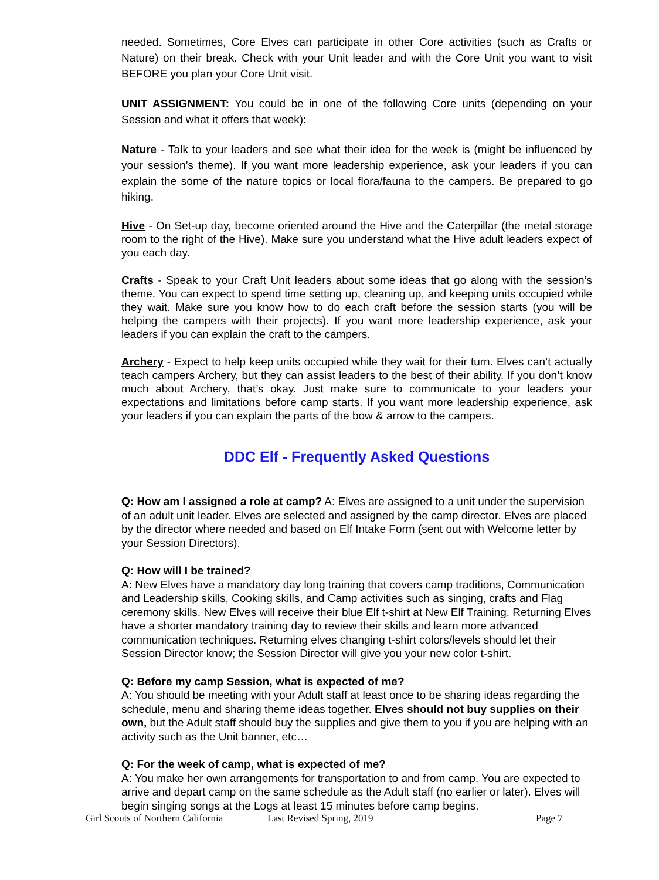needed. Sometimes, Core Elves can participate in other Core activities (such as Crafts or Nature) on their break. Check with your Unit leader and with the Core Unit you want to visit BEFORE you plan your Core Unit visit.
UNIT ASSIGNMENT: You could be in one of the following Core units (depending on your Session and what it offers that week):
Nature - Talk to your leaders and see what their idea for the week is (might be influenced by your session’s theme). If you want more leadership experience, ask your leaders if you can explain the some of the nature topics or local flora/fauna to the campers. Be prepared to go hiking.
Hive - On Set-up day, become oriented around the Hive and the Caterpillar (the metal storage room to the right of the Hive). Make sure you understand what the Hive adult leaders expect of you each day.
Crafts - Speak to your Craft Unit leaders about some ideas that go along with the session’s theme. You can expect to spend time setting up, cleaning up, and keeping units occupied while they wait. Make sure you know how to do each craft before the session starts (you will be helping the campers with their projects). If you want more leadership experience, ask your leaders if you can explain the craft to the campers.
Archery - Expect to help keep units occupied while they wait for their turn. Elves can’t actually teach campers Archery, but they can assist leaders to the best of their ability. If you don’t know much about Archery, that’s okay. Just make sure to communicate to your leaders your expectations and limitations before camp starts. If you want more leadership experience, ask your leaders if you can explain the parts of the bow & arrow to the campers.
DDC Elf - Frequently Asked Questions
Q: How am I assigned a role at camp? A: Elves are assigned to a unit under the supervision of an adult unit leader. Elves are selected and assigned by the camp director. Elves are placed by the director where needed and based on Elf Intake Form (sent out with Welcome letter by your Session Directors).
Q: How will I be trained?
A: New Elves have a mandatory day long training that covers camp traditions, Communication and Leadership skills, Cooking skills, and Camp activities such as singing, crafts and Flag ceremony skills. New Elves will receive their blue Elf t-shirt at New Elf Training. Returning Elves have a shorter mandatory training day to review their skills and learn more advanced communication techniques. Returning elves changing t-shirt colors/levels should let their Session Director know; the Session Director will give you your new color t-shirt.
Q: Before my camp Session, what is expected of me?
A: You should be meeting with your Adult staff at least once to be sharing ideas regarding the schedule, menu and sharing theme ideas together. Elves should not buy supplies on their own, but the Adult staff should buy the supplies and give them to you if you are helping with an activity such as the Unit banner, etc…
Q: For the week of camp, what is expected of me?
A: You make her own arrangements for transportation to and from camp. You are expected to arrive and depart camp on the same schedule as the Adult staff (no earlier or later). Elves will begin singing songs at the Logs at least 15 minutes before camp begins.
Girl Scouts of Northern California Last Revised Spring, 2019 Page 7